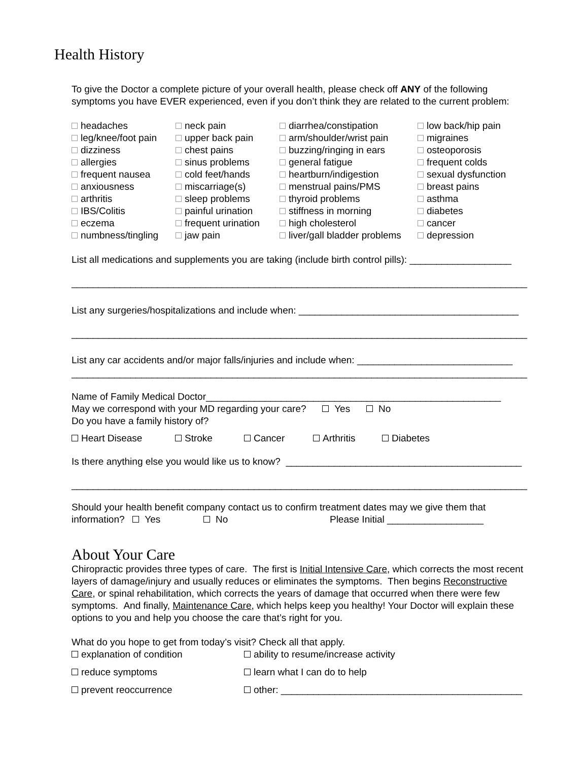Health History
To give the Doctor a complete picture of your overall health, please check off ANY of the following symptoms you have EVER experienced, even if you don’t think they are related to the current problem:
| headaches | neck pain | diarrhea/constipation | low back/hip pain |
| leg/knee/foot pain | upper back pain | arm/shoulder/wrist pain | migraines |
| dizziness | chest pains | buzzing/ringing in ears | osteoporosis |
| allergies | sinus problems | general fatigue | frequent colds |
| frequent nausea | cold feet/hands | heartburn/indigestion | sexual dysfunction |
| anxiousness | miscarriage(s) | menstrual pains/PMS | breast pains |
| arthritis | sleep problems | thyroid problems | asthma |
| IBS/Colitis | painful urination | stiffness in morning | diabetes |
| eczema | frequent urination | high cholesterol | cancer |
| numbness/tingling | jaw pain | liver/gall bladder problems | depression |
List all medications and supplements you are taking (include birth control pills): ___________________
_____________________________________________________________________________________
List any surgeries/hospitalizations and include when: _________________________________________
_____________________________________________________________________________________
List any car accidents and/or major falls/injuries and include when: _____________________________
_____________________________________________________________________________________
Name of Family Medical Doctor_______________________________________________________
May we correspond with your MD regarding your care? Yes No
Do you have a family history of?
| Heart Disease | Stroke | Cancer | Arthritis | Diabetes |
Is there anything else you would like us to know? ____________________________________________
_____________________________________________________________________________________
Should your health benefit company contact us to confirm treatment dates may we give them that information? Yes No Please Initial __________________
About Your Care
Chiropractic provides three types of care. The first is Initial Intensive Care, which corrects the most recent layers of damage/injury and usually reduces or eliminates the symptoms. Then begins Reconstructive Care, or spinal rehabilitation, which corrects the years of damage that occurred when there were few symptoms. And finally, Maintenance Care, which helps keep you healthy! Your Doctor will explain these options to you and help you choose the care that’s right for you.
What do you hope to get from today’s visit? Check all that apply.
| explanation of condition | ability to resume/increase activity |
| reduce symptoms | learn what I can do to help |
| prevent reoccurrence | other: _____________________________________________ |